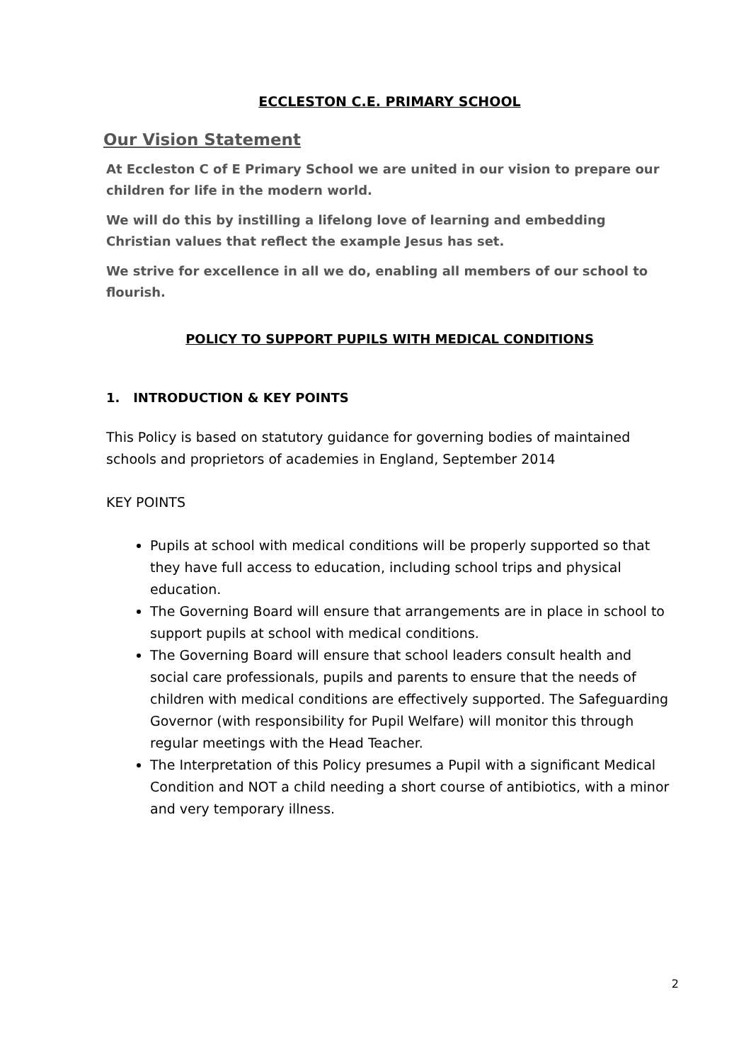ECCLESTON C.E. PRIMARY SCHOOL
Our Vision Statement
At Eccleston C of E Primary School we are united in our vision to prepare our children for life in the modern world.
We will do this by instilling a lifelong love of learning and embedding Christian values that reflect the example Jesus has set.
We strive for excellence in all we do, enabling all members of our school to flourish.
POLICY TO SUPPORT PUPILS WITH MEDICAL CONDITIONS
1. INTRODUCTION & KEY POINTS
This Policy is based on statutory guidance for governing bodies of maintained schools and proprietors of academies in England, September 2014
KEY POINTS
Pupils at school with medical conditions will be properly supported so that they have full access to education, including school trips and physical education.
The Governing Board will ensure that arrangements are in place in school to support pupils at school with medical conditions.
The Governing Board will ensure that school leaders consult health and social care professionals, pupils and parents to ensure that the needs of children with medical conditions are effectively supported. The Safeguarding Governor (with responsibility for Pupil Welfare) will monitor this through regular meetings with the Head Teacher.
The Interpretation of this Policy presumes a Pupil with a significant Medical Condition and NOT a child needing a short course of antibiotics, with a minor and very temporary illness.
2